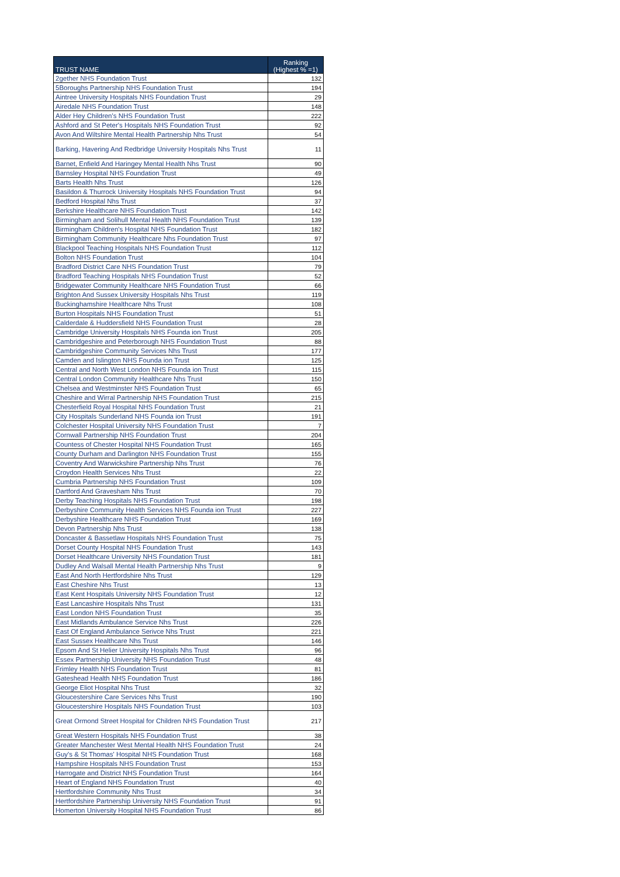| TRUST NAME | Ranking (Highest % =1) |
| --- | --- |
| 2gether NHS Foundation Trust | 132 |
| 5Boroughs Partnership NHS Foundation Trust | 194 |
| Aintree University Hospitals NHS Foundation Trust | 29 |
| Airedale NHS Foundation Trust | 148 |
| Alder Hey Children's NHS Foundation Trust | 222 |
| Ashford and St Peter's Hospitals NHS Foundation Trust | 92 |
| Avon And Wiltshire Mental Health Partnership Nhs Trust | 54 |
| Barking, Havering And Redbridge University Hospitals Nhs Trust | 11 |
| Barnet, Enfield And Haringey Mental Health Nhs Trust | 90 |
| Barnsley Hospital NHS Foundation Trust | 49 |
| Barts Health Nhs Trust | 126 |
| Basildon & Thurrock University Hospitals NHS Foundation Trust | 94 |
| Bedford Hospital Nhs Trust | 37 |
| Berkshire Healthcare NHS Foundation Trust | 142 |
| Birmingham and Solihull Mental Health NHS Foundation Trust | 139 |
| Birmingham Children's Hospital NHS Foundation Trust | 182 |
| Birmingham Community Healthcare Nhs Foundation Trust | 97 |
| Blackpool Teaching Hospitals NHS Foundation Trust | 112 |
| Bolton NHS Foundation Trust | 104 |
| Bradford District Care NHS Foundation Trust | 79 |
| Bradford Teaching Hospitals NHS Foundation Trust | 52 |
| Bridgewater Community Healthcare NHS Foundation Trust | 66 |
| Brighton And Sussex University Hospitals Nhs Trust | 119 |
| Buckinghamshire Healthcare Nhs Trust | 108 |
| Burton Hospitals NHS Foundation Trust | 51 |
| Calderdale & Huddersfield NHS Foundation Trust | 28 |
| Cambridge University Hospitals NHS Founda ion Trust | 205 |
| Cambridgeshire and Peterborough NHS Foundation Trust | 88 |
| Cambridgeshire Community Services Nhs Trust | 177 |
| Camden and Islington NHS Founda ion Trust | 125 |
| Central and North West London NHS Founda ion Trust | 115 |
| Central London Community Healthcare Nhs Trust | 150 |
| Chelsea and Westminster NHS Foundation Trust | 65 |
| Cheshire and Wirral Partnership NHS Foundation Trust | 215 |
| Chesterfield Royal Hospital NHS Foundation Trust | 21 |
| City Hospitals Sunderland NHS Founda ion Trust | 191 |
| Colchester Hospital University NHS Foundation Trust | 7 |
| Cornwall Partnership NHS Foundation Trust | 204 |
| Countess of Chester Hospital NHS Foundation Trust | 165 |
| County Durham and Darlington NHS Foundation Trust | 155 |
| Coventry And Warwickshire Partnership Nhs Trust | 76 |
| Croydon Health Services Nhs Trust | 22 |
| Cumbria Partnership NHS Foundation Trust | 109 |
| Dartford And Gravesham Nhs Trust | 70 |
| Derby Teaching Hospitals NHS Foundation Trust | 198 |
| Derbyshire Community Health Services NHS Founda ion Trust | 227 |
| Derbyshire Healthcare NHS Foundation Trust | 169 |
| Devon Partnership Nhs Trust | 138 |
| Doncaster & Bassetlaw Hospitals NHS Foundation Trust | 75 |
| Dorset County Hospital NHS Foundation Trust | 143 |
| Dorset Healthcare University NHS Foundation Trust | 181 |
| Dudley And Walsall Mental Health Partnership Nhs Trust | 9 |
| East And North Hertfordshire Nhs Trust | 129 |
| East Cheshire Nhs Trust | 13 |
| East Kent Hospitals University NHS Foundation Trust | 12 |
| East Lancashire Hospitals Nhs Trust | 131 |
| East London NHS Foundation Trust | 35 |
| East Midlands Ambulance Service Nhs Trust | 226 |
| East Of England Ambulance Serivce Nhs Trust | 221 |
| East Sussex Healthcare Nhs Trust | 146 |
| Epsom And St Helier University Hospitals Nhs Trust | 96 |
| Essex Partnership University NHS Foundation Trust | 48 |
| Frimley Health NHS Foundation Trust | 81 |
| Gateshead Health NHS Foundation Trust | 186 |
| George Eliot Hospital Nhs Trust | 32 |
| Gloucestershire Care Services Nhs Trust | 190 |
| Gloucestershire Hospitals NHS Foundation Trust | 103 |
| Great Ormond Street Hospital for Children NHS Foundation Trust | 217 |
| Great Western Hospitals NHS Foundation Trust | 38 |
| Greater Manchester West Mental Health NHS Foundation Trust | 24 |
| Guy's & St Thomas' Hospital NHS Foundation Trust | 168 |
| Hampshire Hospitals NHS Foundation Trust | 153 |
| Harrogate and District NHS Foundation Trust | 164 |
| Heart of England NHS Foundation Trust | 40 |
| Hertfordshire Community Nhs Trust | 34 |
| Hertfordshire Partnership University NHS Foundation Trust | 91 |
| Homerton University Hospital NHS Foundation Trust | 86 |